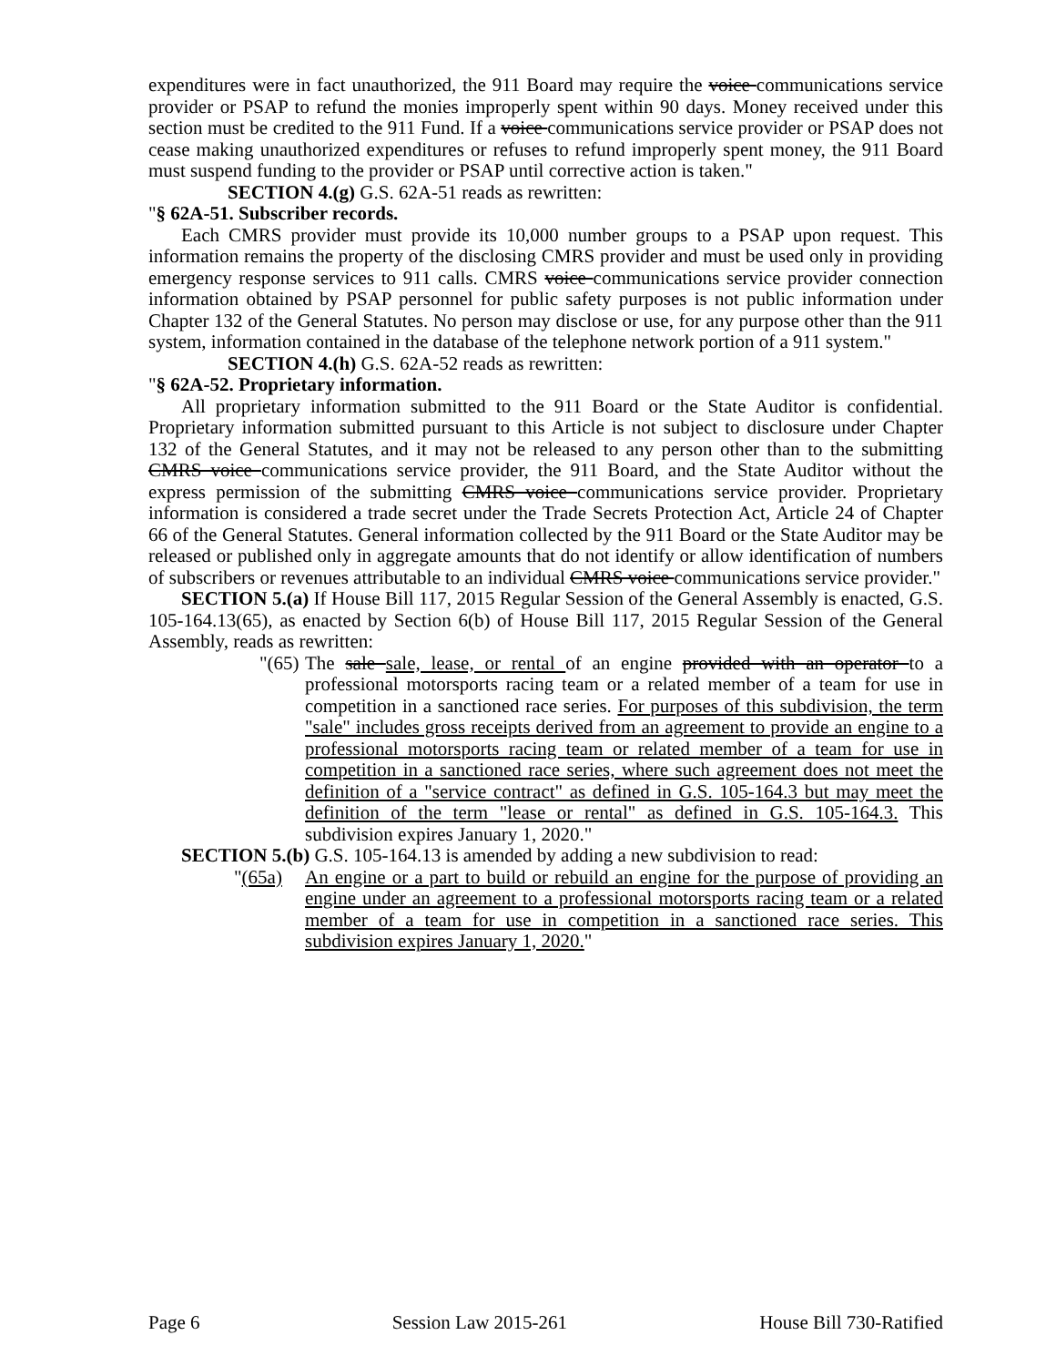expenditures were in fact unauthorized, the 911 Board may require the voice communications service provider or PSAP to refund the monies improperly spent within 90 days. Money received under this section must be credited to the 911 Fund. If a voice communications service provider or PSAP does not cease making unauthorized expenditures or refuses to refund improperly spent money, the 911 Board must suspend funding to the provider or PSAP until corrective action is taken."
SECTION 4.(g) G.S. 62A-51 reads as rewritten:
"§ 62A-51. Subscriber records.
Each CMRS provider must provide its 10,000 number groups to a PSAP upon request. This information remains the property of the disclosing CMRS provider and must be used only in providing emergency response services to 911 calls. CMRS voice communications service provider connection information obtained by PSAP personnel for public safety purposes is not public information under Chapter 132 of the General Statutes. No person may disclose or use, for any purpose other than the 911 system, information contained in the database of the telephone network portion of a 911 system."
SECTION 4.(h) G.S. 62A-52 reads as rewritten:
"§ 62A-52. Proprietary information.
All proprietary information submitted to the 911 Board or the State Auditor is confidential. Proprietary information submitted pursuant to this Article is not subject to disclosure under Chapter 132 of the General Statutes, and it may not be released to any person other than to the submitting CMRS voice communications service provider, the 911 Board, and the State Auditor without the express permission of the submitting CMRS voice communications service provider. Proprietary information is considered a trade secret under the Trade Secrets Protection Act, Article 24 of Chapter 66 of the General Statutes. General information collected by the 911 Board or the State Auditor may be released or published only in aggregate amounts that do not identify or allow identification of numbers of subscribers or revenues attributable to an individual CMRS voice communications service provider."
SECTION 5.(a) If House Bill 117, 2015 Regular Session of the General Assembly is enacted, G.S. 105-164.13(65), as enacted by Section 6(b) of House Bill 117, 2015 Regular Session of the General Assembly, reads as rewritten:
"(65)
The sale sale, lease, or rental of an engine provided with an operator to a professional motorsports racing team or a related member of a team for use in competition in a sanctioned race series. For purposes of this subdivision, the term "sale" includes gross receipts derived from an agreement to provide an engine to a professional motorsports racing team or related member of a team for use in competition in a sanctioned race series, where such agreement does not meet the definition of a "service contract" as defined in G.S. 105-164.3 but may meet the definition of the term "lease or rental" as defined in G.S. 105-164.3. This subdivision expires January 1, 2020."
SECTION 5.(b) G.S. 105-164.13 is amended by adding a new subdivision to read:
"(65a) An engine or a part to build or rebuild an engine for the purpose of providing an engine under an agreement to a professional motorsports racing team or a related member of a team for use in competition in a sanctioned race series. This subdivision expires January 1, 2020."
Page 6 Session Law 2015-261 House Bill 730-Ratified